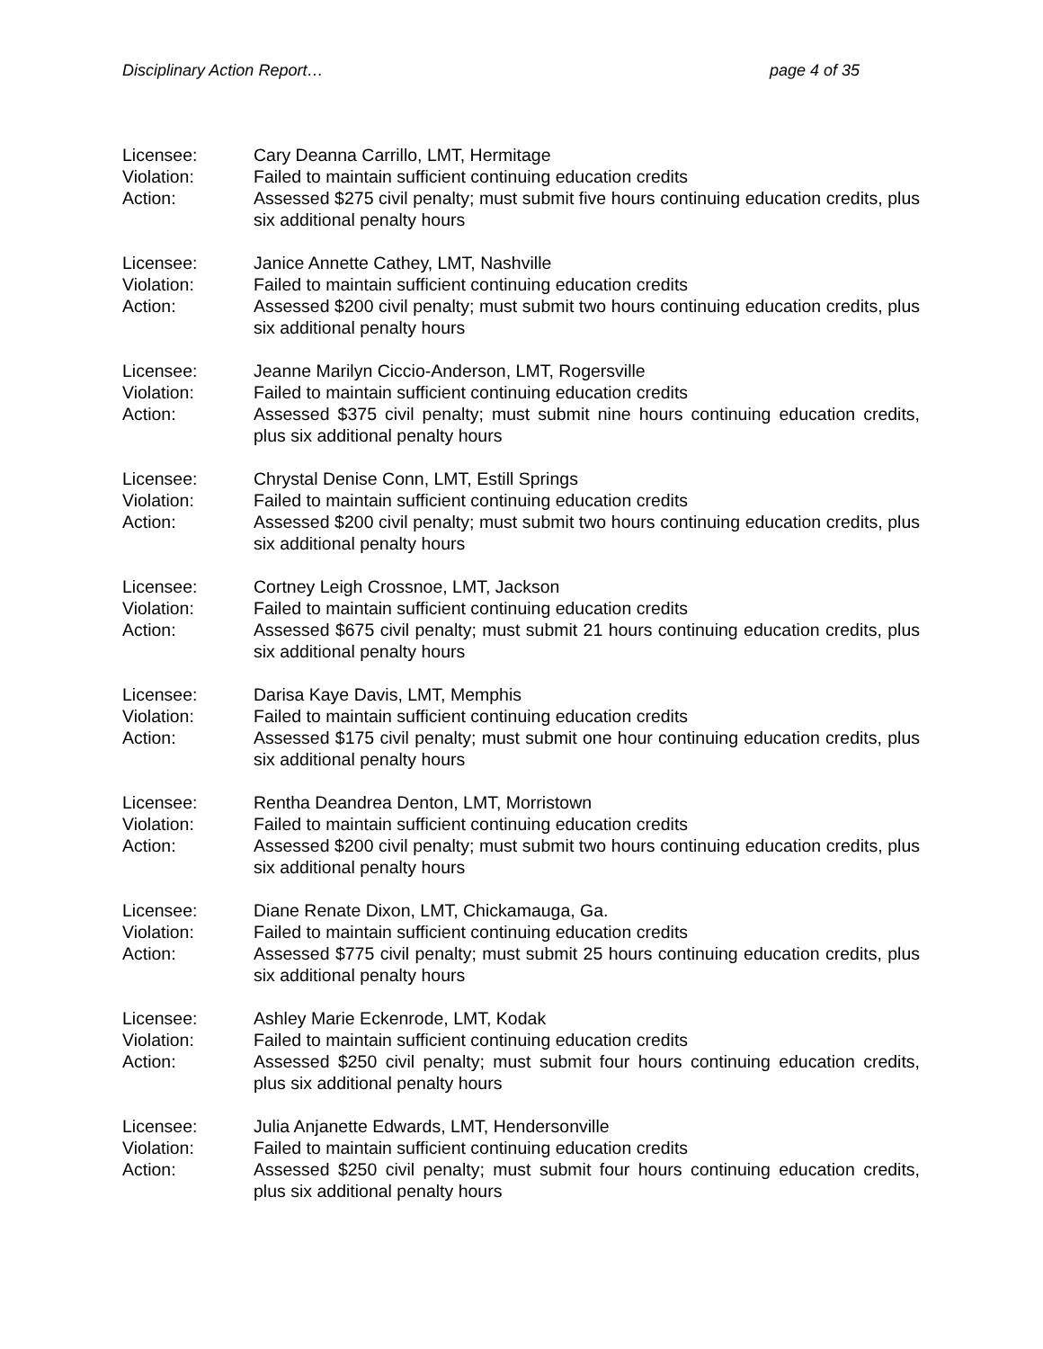Disciplinary Action Report… page 4 of 35
Licensee: Cary Deanna Carrillo, LMT, Hermitage
Violation: Failed to maintain sufficient continuing education credits
Action: Assessed $275 civil penalty; must submit five hours continuing education credits, plus six additional penalty hours
Licensee: Janice Annette Cathey, LMT, Nashville
Violation: Failed to maintain sufficient continuing education credits
Action: Assessed $200 civil penalty; must submit two hours continuing education credits, plus six additional penalty hours
Licensee: Jeanne Marilyn Ciccio-Anderson, LMT, Rogersville
Violation: Failed to maintain sufficient continuing education credits
Action: Assessed $375 civil penalty; must submit nine hours continuing education credits, plus six additional penalty hours
Licensee: Chrystal Denise Conn, LMT, Estill Springs
Violation: Failed to maintain sufficient continuing education credits
Action: Assessed $200 civil penalty; must submit two hours continuing education credits, plus six additional penalty hours
Licensee: Cortney Leigh Crossnoe, LMT, Jackson
Violation: Failed to maintain sufficient continuing education credits
Action: Assessed $675 civil penalty; must submit 21 hours continuing education credits, plus six additional penalty hours
Licensee: Darisa Kaye Davis, LMT, Memphis
Violation: Failed to maintain sufficient continuing education credits
Action: Assessed $175 civil penalty; must submit one hour continuing education credits, plus six additional penalty hours
Licensee: Rentha Deandrea Denton, LMT, Morristown
Violation: Failed to maintain sufficient continuing education credits
Action: Assessed $200 civil penalty; must submit two hours continuing education credits, plus six additional penalty hours
Licensee: Diane Renate Dixon, LMT, Chickamauga, Ga.
Violation: Failed to maintain sufficient continuing education credits
Action: Assessed $775 civil penalty; must submit 25 hours continuing education credits, plus six additional penalty hours
Licensee: Ashley Marie Eckenrode, LMT, Kodak
Violation: Failed to maintain sufficient continuing education credits
Action: Assessed $250 civil penalty; must submit four hours continuing education credits, plus six additional penalty hours
Licensee: Julia Anjanette Edwards, LMT, Hendersonville
Violation: Failed to maintain sufficient continuing education credits
Action: Assessed $250 civil penalty; must submit four hours continuing education credits, plus six additional penalty hours